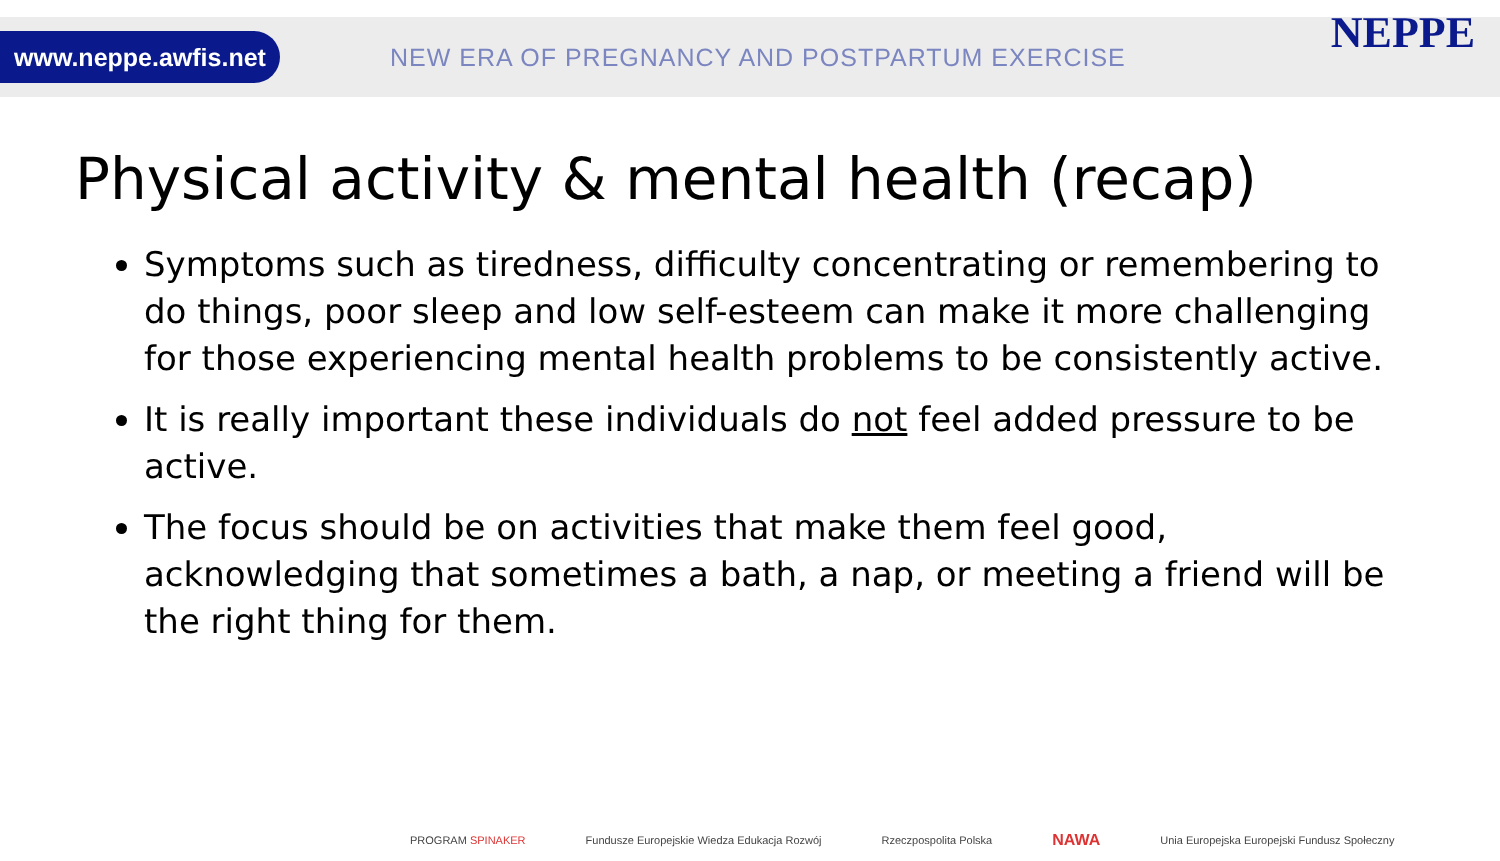www.neppe.awfis.net
NEW ERA OF PREGNANCY AND POSTPARTUM EXERCISE
NEPPE
Physical activity & mental health (recap)
Symptoms such as tiredness, difficulty concentrating or remembering to do things, poor sleep and low self-esteem can make it more challenging for those experiencing mental health problems to be consistently active.
It is really important these individuals do not feel added pressure to be active.
The focus should be on activities that make them feel good, acknowledging that sometimes a bath, a nap, or meeting a friend will be the right thing for them.
PROGRAM SPINAKER Fundusze Europejskie Wiedza Edukacja Rozwój Rzeczpospolita Polska NAWA Unia Europejska Europejski Fundusz Społeczny